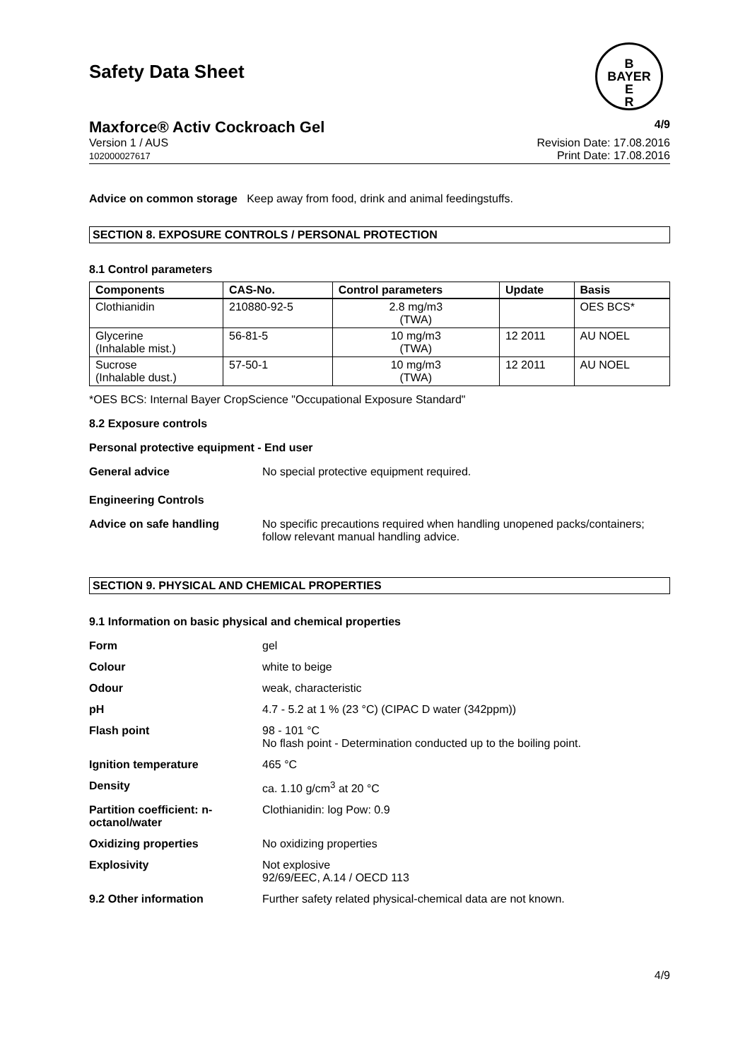B
BAYER
E
R
Safety Data Sheet
Maxforce® Activ Cockroach Gel 4/9
Version 1 / AUS
102000027617
Revision Date: 17.08.2016
Print Date: 17.08.2016
Advice on common storage Keep away from food, drink and animal feedingstuffs.
SECTION 8. EXPOSURE CONTROLS / PERSONAL PROTECTION
8.1 Control parameters
| Components | CAS-No. | Control parameters | Update | Basis |
| --- | --- | --- | --- | --- |
| Clothianidin | 210880-92-5 | 2.8 mg/m3 (TWA) | | OES BCS* |
| Glycerine (Inhalable mist.) | 56-81-5 | 10 mg/m3 (TWA) | 12 2011 | AU NOEL |
| Sucrose (Inhalable dust.) | 57-50-1 | 10 mg/m3 (TWA) | 12 2011 | AU NOEL |
*OES BCS: Internal Bayer CropScience "Occupational Exposure Standard"
8.2 Exposure controls
Personal protective equipment - End user
General advice No special protective equipment required.
Engineering Controls
Advice on safe handling No specific precautions required when handling unopened packs/containers; follow relevant manual handling advice.
SECTION 9. PHYSICAL AND CHEMICAL PROPERTIES
9.1 Information on basic physical and chemical properties
Form gel
Colour white to beige
Odour weak, characteristic
pH 4.7 - 5.2 at 1 % (23 °C) (CIPAC D water (342ppm))
Flash point 98 - 101 °C
No flash point - Determination conducted up to the boiling point.
Ignition temperature 465 °C
Density ca. 1.10 g/cm<sup>3</sup> at 20 °C
Partition coefficient: n-octanol/water Clothianidin: log Pow: 0.9
Oxidizing properties No oxidizing properties
Explosivity Not explosive
92/69/EEC, A.14 / OECD 113
9.2 Other information Further safety related physical-chemical data are not known.
4/9